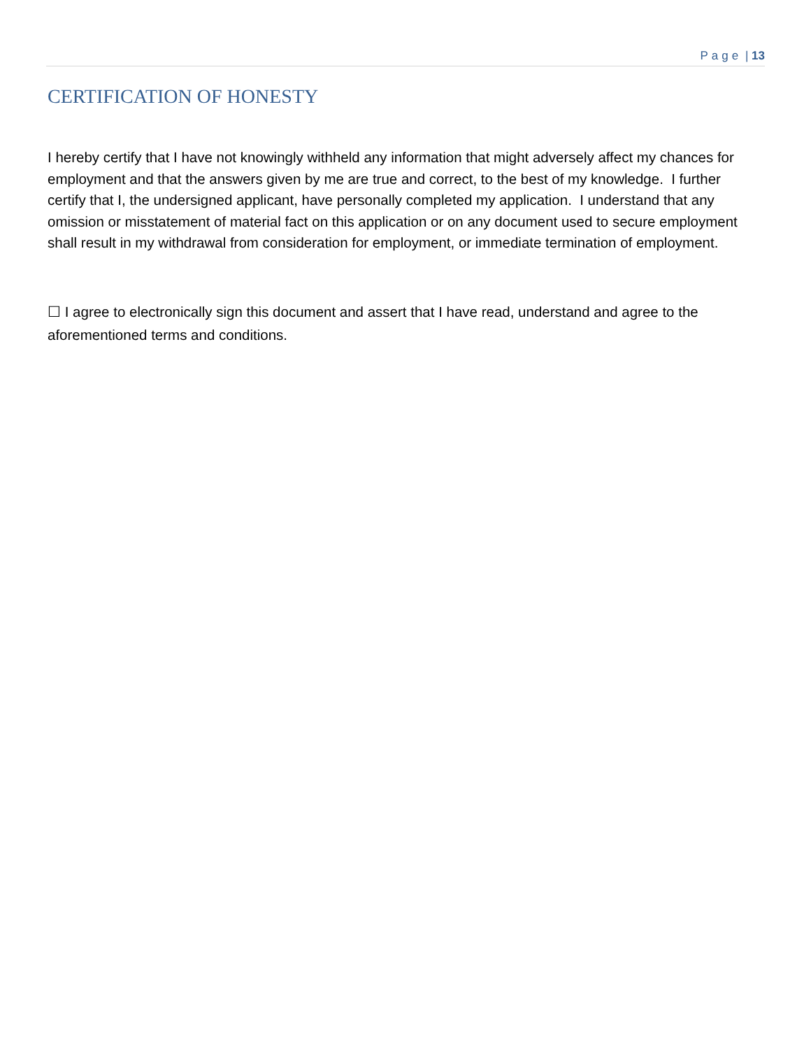Page | 13
CERTIFICATION OF HONESTY
I hereby certify that I have not knowingly withheld any information that might adversely affect my chances for employment and that the answers given by me are true and correct, to the best of my knowledge. I further certify that I, the undersigned applicant, have personally completed my application. I understand that any omission or misstatement of material fact on this application or on any document used to secure employment shall result in my withdrawal from consideration for employment, or immediate termination of employment.
☐ I agree to electronically sign this document and assert that I have read, understand and agree to the aforementioned terms and conditions.